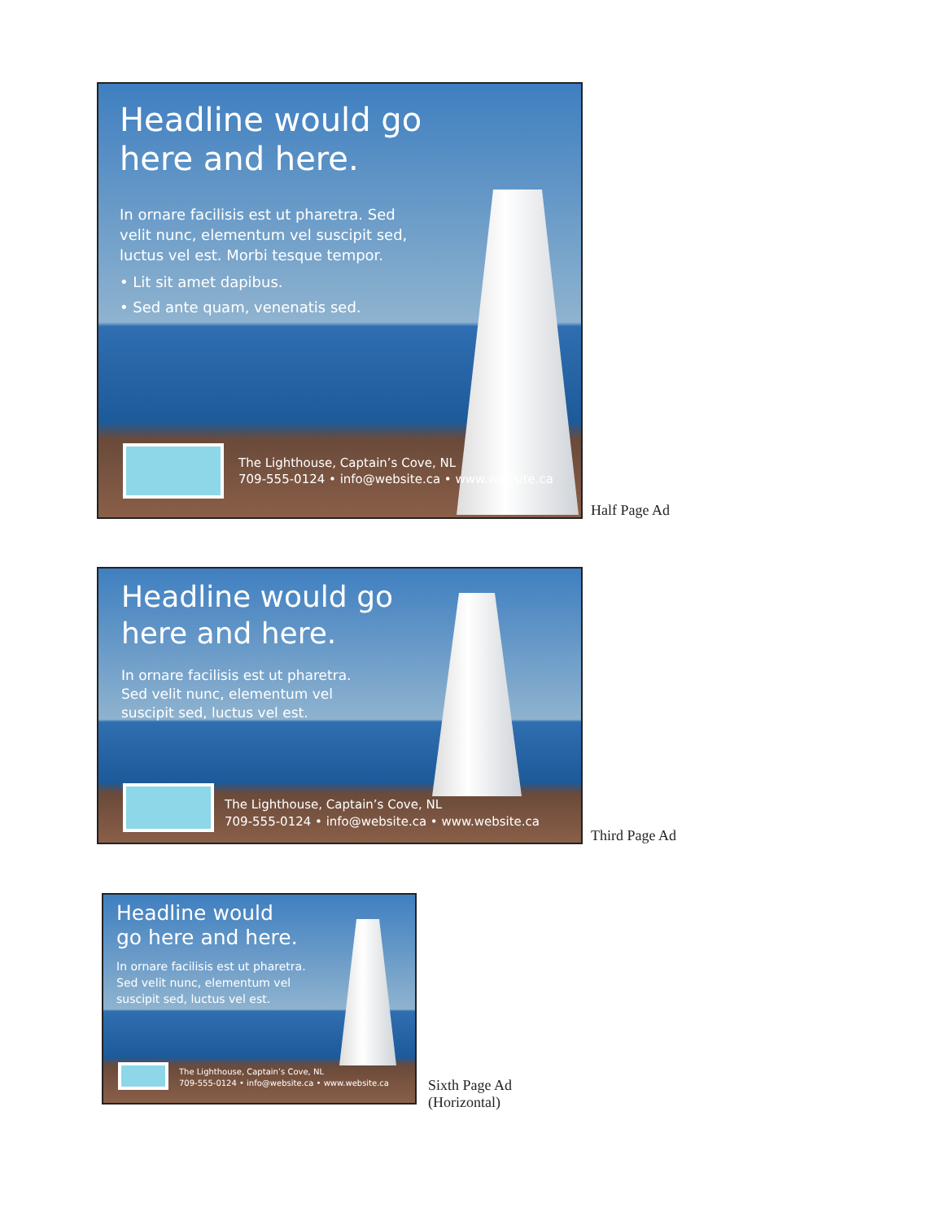Headline would go
here and here.
In ornare facilisis est ut pharetra. Sed
velit nunc, elementum vel suscipit sed,
luctus vel est. Morbi tesque tempor.
• Lit sit amet dapibus.
• Sed ante quam, venenatis sed.
The Lighthouse, Captain’s Cove, NL
709-555-0124 • info@website.ca • www.website.ca
Half Page Ad
Headline would go
here and here.
In ornare facilisis est ut pharetra.
Sed velit nunc, elementum vel
suscipit sed, luctus vel est.
The Lighthouse, Captain’s Cove, NL
709-555-0124 • info@website.ca • www.website.ca
Third Page Ad
Headline would
go here and here.
In ornare facilisis est ut pharetra.
Sed velit nunc, elementum vel
suscipit sed, luctus vel est.
The Lighthouse, Captain’s Cove, NL
709-555-0124 • info@website.ca • www.website.ca
Sixth Page Ad
(Horizontal)